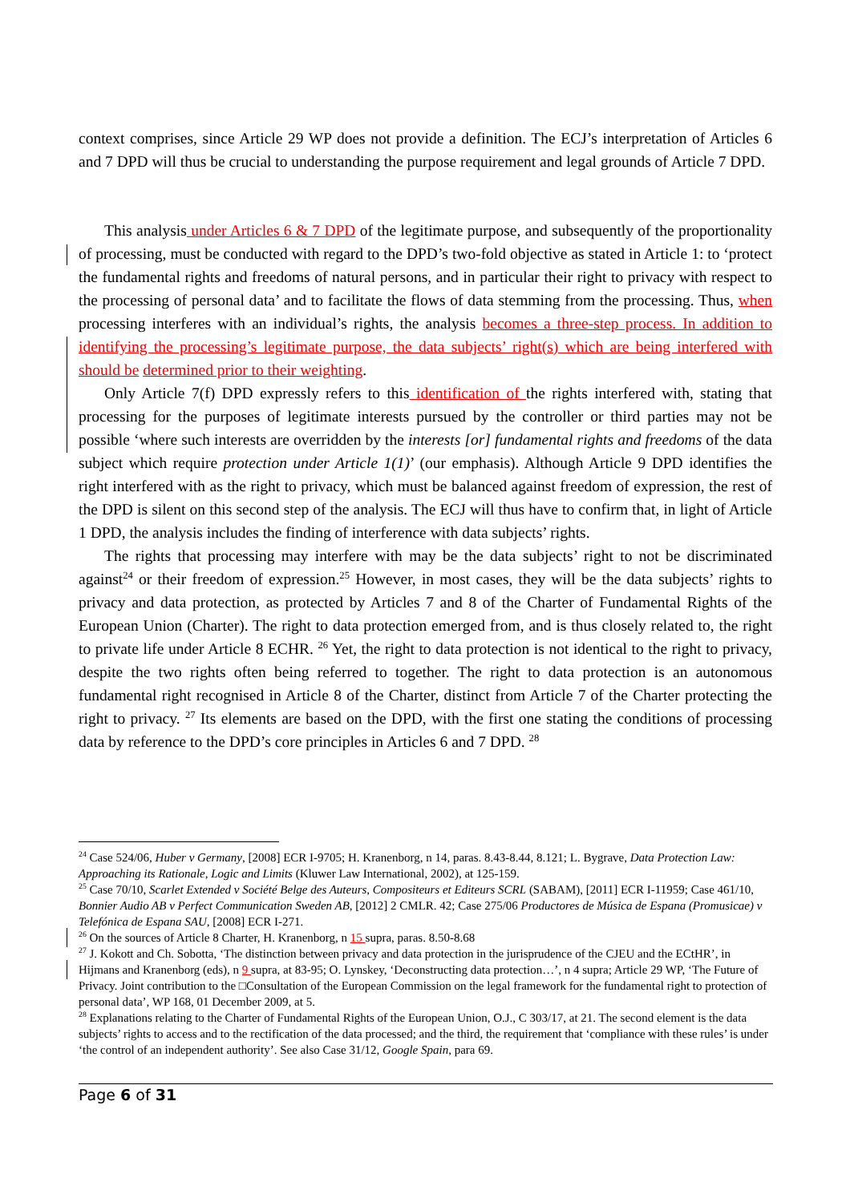context comprises, since Article 29 WP does not provide a definition. The ECJ’s interpretation of Articles 6 and 7 DPD will thus be crucial to understanding the purpose requirement and legal grounds of Article 7 DPD.
This analysis under Articles 6 & 7 DPD of the legitimate purpose, and subsequently of the proportionality of processing, must be conducted with regard to the DPD’s two-fold objective as stated in Article 1: to ‘protect the fundamental rights and freedoms of natural persons, and in particular their right to privacy with respect to the processing of personal data’ and to facilitate the flows of data stemming from the processing. Thus, when processing interferes with an individual’s rights, the analysis becomes a three-step process. In addition to identifying the processing’s legitimate purpose, the data subjects’ right(s) which are being interfered with should be determined prior to their weighting.
Only Article 7(f) DPD expressly refers to this identification of the rights interfered with, stating that processing for the purposes of legitimate interests pursued by the controller or third parties may not be possible ‘where such interests are overridden by the interests [or] fundamental rights and freedoms of the data subject which require protection under Article 1(1)’ (our emphasis). Although Article 9 DPD identifies the right interfered with as the right to privacy, which must be balanced against freedom of expression, the rest of the DPD is silent on this second step of the analysis. The ECJ will thus have to confirm that, in light of Article 1 DPD, the analysis includes the finding of interference with data subjects’ rights.
The rights that processing may interfere with may be the data subjects’ right to not be discriminated against<sup>24</sup> or their freedom of expression.<sup>25</sup> However, in most cases, they will be the data subjects’ rights to privacy and data protection, as protected by Articles 7 and 8 of the Charter of Fundamental Rights of the European Union (Charter). The right to data protection emerged from, and is thus closely related to, the right to private life under Article 8 ECHR. <sup>26</sup> Yet, the right to data protection is not identical to the right to privacy, despite the two rights often being referred to together. The right to data protection is an autonomous fundamental right recognised in Article 8 of the Charter, distinct from Article 7 of the Charter protecting the right to privacy. <sup>27</sup> Its elements are based on the DPD, with the first one stating the conditions of processing data by reference to the DPD’s core principles in Articles 6 and 7 DPD. <sup>28</sup>
<sup>24</sup> Case 524/06, Huber v Germany, [2008] ECR I-9705; H. Kranenborg, n 14, paras. 8.43-8.44, 8.121; L. Bygrave, Data Protection Law: Approaching its Rationale, Logic and Limits (Kluwer Law International, 2002), at 125-159.
<sup>25</sup> Case 70/10, Scarlet Extended v Société Belge des Auteurs, Compositeurs et Editeurs SCRL (SABAM), [2011] ECR I-11959; Case 461/10, Bonnier Audio AB v Perfect Communication Sweden AB, [2012] 2 CMLR. 42; Case 275/06 Productores de Música de Espana (Promusicae) v Telefónica de Espana SAU, [2008] ECR I-271.
<sup>26</sup> On the sources of Article 8 Charter, H. Kranenborg, n 15 supra, paras. 8.50-8.68
<sup>27</sup> J. Kokott and Ch. Sobotta, ‘The distinction between privacy and data protection in the jurisprudence of the CJEU and the ECtHR’, in Hijmans and Kranenborg (eds), n 9 supra, at 83-95; O. Lynskey, ‘Deconstructing data protection…’, n 4 supra; Article 29 WP, ‘The Future of Privacy. Joint contribution to the □Consultation of the European Commission on the legal framework for the fundamental right to protection of personal data’, WP 168, 01 December 2009, at 5.
<sup>28</sup> Explanations relating to the Charter of Fundamental Rights of the European Union, O.J., C 303/17, at 21. The second element is the data subjects’ rights to access and to the rectification of the data processed; and the third, the requirement that ‘compliance with these rules’ is under ‘the control of an independent authority’. See also Case 31/12, Google Spain, para 69.
Page 6 of 31